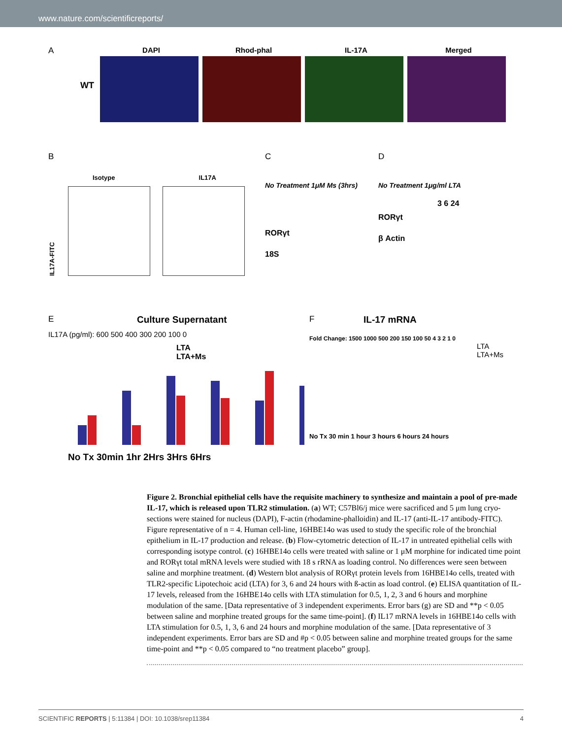www.nature.com/scientificreports/
A
WT
DAPI Rhod-phal IL-17A Merged
B
Isotype IL17A
IL17A-FITC
C
No Treatment 1μM Ms (3hrs)
RORγt
18S
D
No Treatment 1μg/ml LTA
3 6 24
RORγt
β Actin
E Culture Supernatant
IL17A (pg/ml): 600 500 400 300 200 100 0
LTA
LTA+Ms
No Tx 30min 1hr 2Hrs 3Hrs 6Hrs
F IL-17 mRNA
Fold Change: 1500 1000 500 200 150 100 50 4 3 2 1 0
LTA
LTA+Ms
No Tx 30 min 1 hour 3 hours 6 hours 24 hours
Figure 2. Bronchial epithelial cells have the requisite machinery to synthesize and maintain a pool of pre-made IL-17, which is released upon TLR2 stimulation. (a) WT; C57Bl6/j mice were sacrificed and 5 μm lung cryo-sections were stained for nucleus (DAPI), F-actin (rhodamine-phalloidin) and IL-17 (anti-IL-17 antibody-FITC). Figure representative of n = 4. Human cell-line, 16HBE14o was used to study the specific role of the bronchial epithelium in IL-17 production and release. (b) Flow-cytometric detection of IL-17 in untreated epithelial cells with corresponding isotype control. (c) 16HBE14o cells were treated with saline or 1 μM morphine for indicated time point and RORγt total mRNA levels were studied with 18 s rRNA as loading control. No differences were seen between saline and morphine treatment. (d) Western blot analysis of RORγt protein levels from 16HBE14o cells, treated with TLR2-specific Lipotechoic acid (LTA) for 3, 6 and 24 hours with ß-actin as load control. (e) ELISA quantitation of IL-17 levels, released from the 16HBE14o cells with LTA stimulation for 0.5, 1, 2, 3 and 6 hours and morphine modulation of the same. [Data representative of 3 independent experiments. Error bars (g) are SD and **p < 0.05 between saline and morphine treated groups for the same time-point]. (f) IL17 mRNA levels in 16HBE14o cells with LTA stimulation for 0.5, 1, 3, 6 and 24 hours and morphine modulation of the same. [Data representative of 3 independent experiments. Error bars are SD and #p < 0.05 between saline and morphine treated groups for the same time-point and **p < 0.05 compared to “no treatment placebo” group].
SCIENTIFIC REPORTS | 5:11384 | DOI: 10.1038/srep11384 4